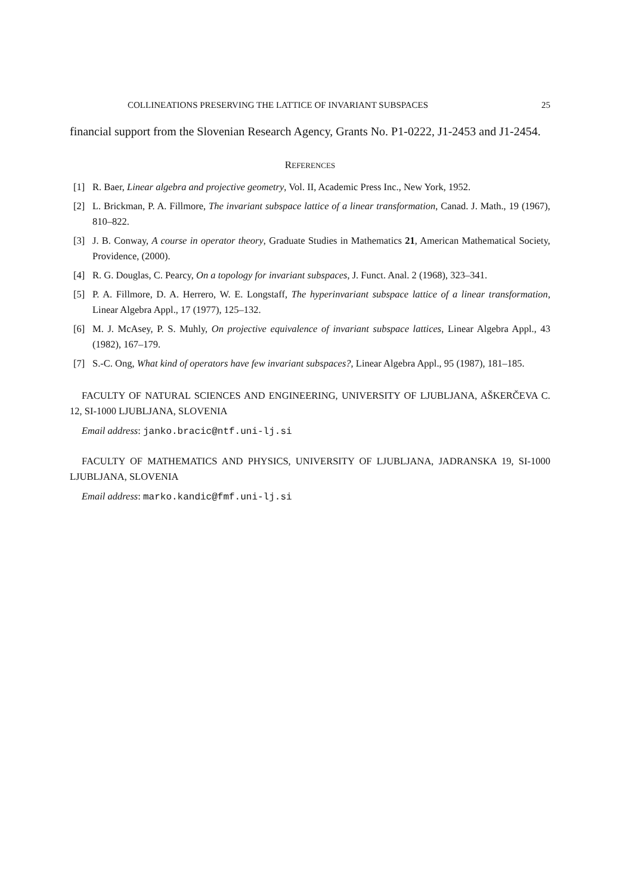COLLINEATIONS PRESERVING THE LATTICE OF INVARIANT SUBSPACES 25
financial support from the Slovenian Research Agency, Grants No. P1-0222, J1-2453 and J1-2454.
REFERENCES
[1] R. Baer, Linear algebra and projective geometry, Vol. II, Academic Press Inc., New York, 1952.
[2] L. Brickman, P. A. Fillmore, The invariant subspace lattice of a linear transformation, Canad. J. Math., 19 (1967), 810–822.
[3] J. B. Conway, A course in operator theory, Graduate Studies in Mathematics 21, American Mathematical Society, Providence, (2000).
[4] R. G. Douglas, C. Pearcy, On a topology for invariant subspaces, J. Funct. Anal. 2 (1968), 323–341.
[5] P. A. Fillmore, D. A. Herrero, W. E. Longstaff, The hyperinvariant subspace lattice of a linear transformation, Linear Algebra Appl., 17 (1977), 125–132.
[6] M. J. McAsey, P. S. Muhly, On projective equivalence of invariant subspace lattices, Linear Algebra Appl., 43 (1982), 167–179.
[7] S.-C. Ong, What kind of operators have few invariant subspaces?, Linear Algebra Appl., 95 (1987), 181–185.
FACULTY OF NATURAL SCIENCES AND ENGINEERING, UNIVERSITY OF LJUBLJANA, AŠKERČEVA C. 12, SI-1000 LJUBLJANA, SLOVENIA
Email address: janko.bracic@ntf.uni-lj.si
FACULTY OF MATHEMATICS AND PHYSICS, UNIVERSITY OF LJUBLJANA, JADRANSKA 19, SI-1000 LJUBLJANA, SLOVENIA
Email address: marko.kandic@fmf.uni-lj.si